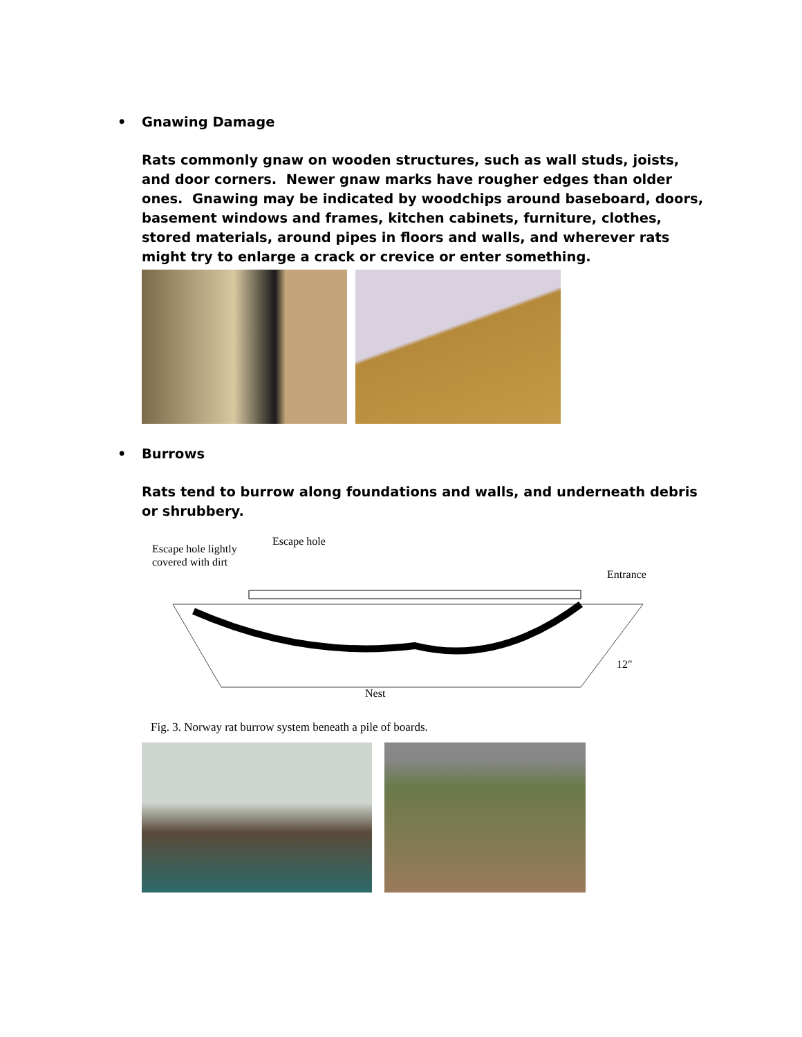• Gnawing Damage
Rats commonly gnaw on wooden structures, such as wall studs, joists, and door corners. Newer gnaw marks have rougher edges than older ones. Gnawing may be indicated by woodchips around baseboard, doors, basement windows and frames, kitchen cabinets, furniture, clothes, stored materials, around pipes in floors and walls, and wherever rats might try to enlarge a crack or crevice or enter something.
• Burrows
Rats tend to burrow along foundations and walls, and underneath debris or shrubbery.
Escape hole lightly
covered with dirt
Escape hole
Entrance
12"
Nest
Fig. 3. Norway rat burrow system beneath a pile of boards.